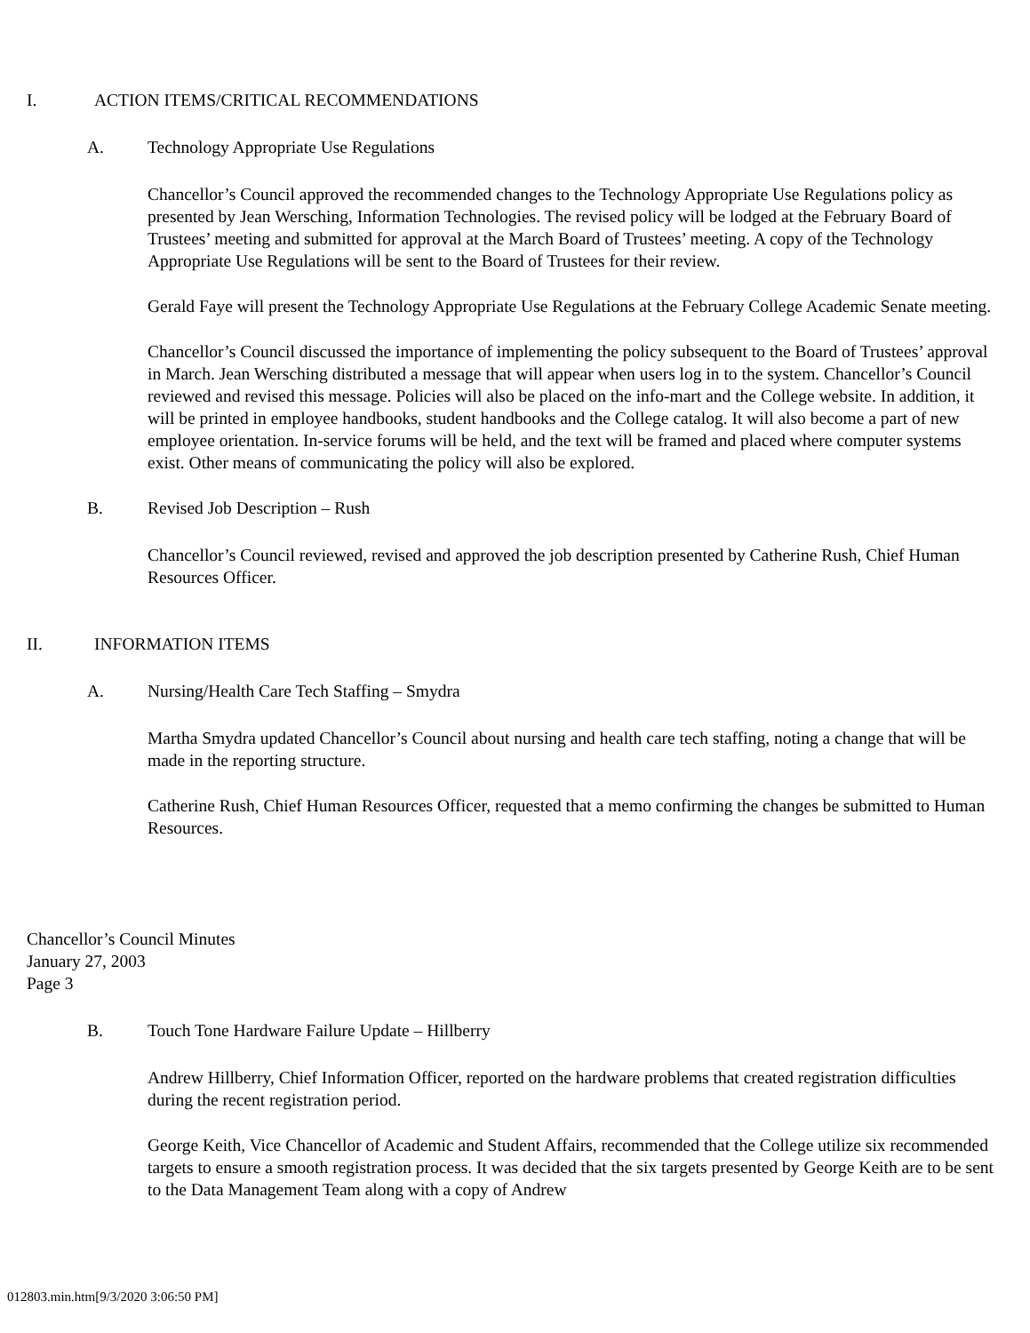I. ACTION ITEMS/CRITICAL RECOMMENDATIONS
A. Technology Appropriate Use Regulations
Chancellor’s Council approved the recommended changes to the Technology Appropriate Use Regulations policy as presented by Jean Wersching, Information Technologies. The revised policy will be lodged at the February Board of Trustees’ meeting and submitted for approval at the March Board of Trustees’ meeting. A copy of the Technology Appropriate Use Regulations will be sent to the Board of Trustees for their review.
Gerald Faye will present the Technology Appropriate Use Regulations at the February College Academic Senate meeting.
Chancellor’s Council discussed the importance of implementing the policy subsequent to the Board of Trustees’ approval in March. Jean Wersching distributed a message that will appear when users log in to the system. Chancellor’s Council reviewed and revised this message. Policies will also be placed on the info-mart and the College website. In addition, it will be printed in employee handbooks, student handbooks and the College catalog. It will also become a part of new employee orientation. In-service forums will be held, and the text will be framed and placed where computer systems exist. Other means of communicating the policy will also be explored.
B. Revised Job Description – Rush
Chancellor’s Council reviewed, revised and approved the job description presented by Catherine Rush, Chief Human Resources Officer.
II. INFORMATION ITEMS
A. Nursing/Health Care Tech Staffing – Smydra
Martha Smydra updated Chancellor’s Council about nursing and health care tech staffing, noting a change that will be made in the reporting structure.
Catherine Rush, Chief Human Resources Officer, requested that a memo confirming the changes be submitted to Human Resources.
Chancellor’s Council Minutes
January 27, 2003
Page 3
B. Touch Tone Hardware Failure Update – Hillberry
Andrew Hillberry, Chief Information Officer, reported on the hardware problems that created registration difficulties during the recent registration period.
George Keith, Vice Chancellor of Academic and Student Affairs, recommended that the College utilize six recommended targets to ensure a smooth registration process. It was decided that the six targets presented by George Keith are to be sent to the Data Management Team along with a copy of Andrew
012803.min.htm[9/3/2020 3:06:50 PM]